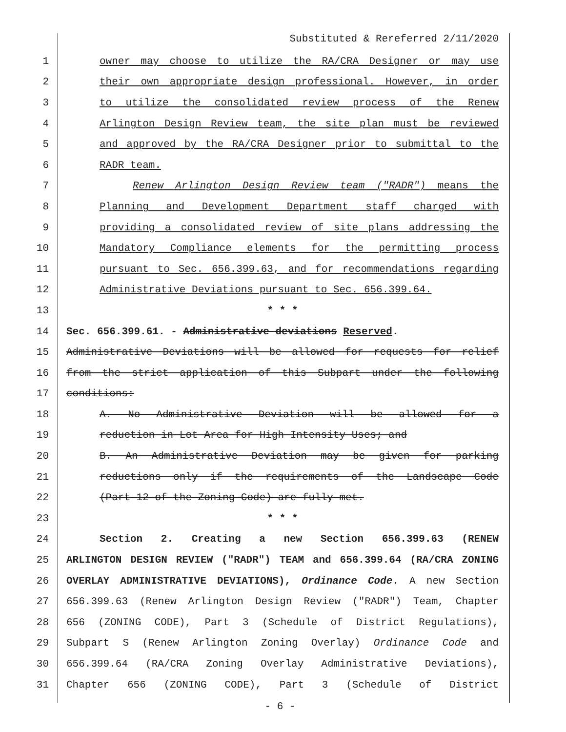Substituted & Rereferred 2/11/2020
1 owner may choose to utilize the RA/CRA Designer or may use
2 their own appropriate design professional. However, in order
3 to utilize the consolidated review process of the Renew
4 Arlington Design Review team, the site plan must be reviewed
5 and approved by the RA/CRA Designer prior to submittal to the
6 RADR team.
7 Renew Arlington Design Review team ("RADR") means the
8 Planning and Development Department staff charged with
9 providing a consolidated review of site plans addressing the
10 Mandatory Compliance elements for the permitting process
11 pursuant to Sec. 656.399.63, and for recommendations regarding
12 Administrative Deviations pursuant to Sec. 656.399.64.
13 * * *
14 Sec. 656.399.61. - Administrative deviations Reserved.
15 Administrative Deviations will be allowed for requests for relief
16 from the strict application of this Subpart under the following
17 conditions:
18 A. No Administrative Deviation will be allowed for a
19 reduction in Lot Area for High Intensity Uses; and
20 B. An Administrative Deviation may be given for parking
21 reductions only if the requirements of the Landscape Code
22 (Part 12 of the Zoning Code) are fully met.
23 * * *
24 Section 2. Creating a new Section 656.399.63 (RENEW
25 ARLINGTON DESIGN REVIEW ("RADR") TEAM and 656.399.64 (RA/CRA ZONING
26 OVERLAY ADMINISTRATIVE DEVIATIONS), Ordinance Code. A new Section
27 656.399.63 (Renew Arlington Design Review ("RADR") Team, Chapter
28 656 (ZONING CODE), Part 3 (Schedule of District Regulations),
29 Subpart S (Renew Arlington Zoning Overlay) Ordinance Code and
30 656.399.64 (RA/CRA Zoning Overlay Administrative Deviations),
31 Chapter 656 (ZONING CODE), Part 3 (Schedule of District
- 6 -